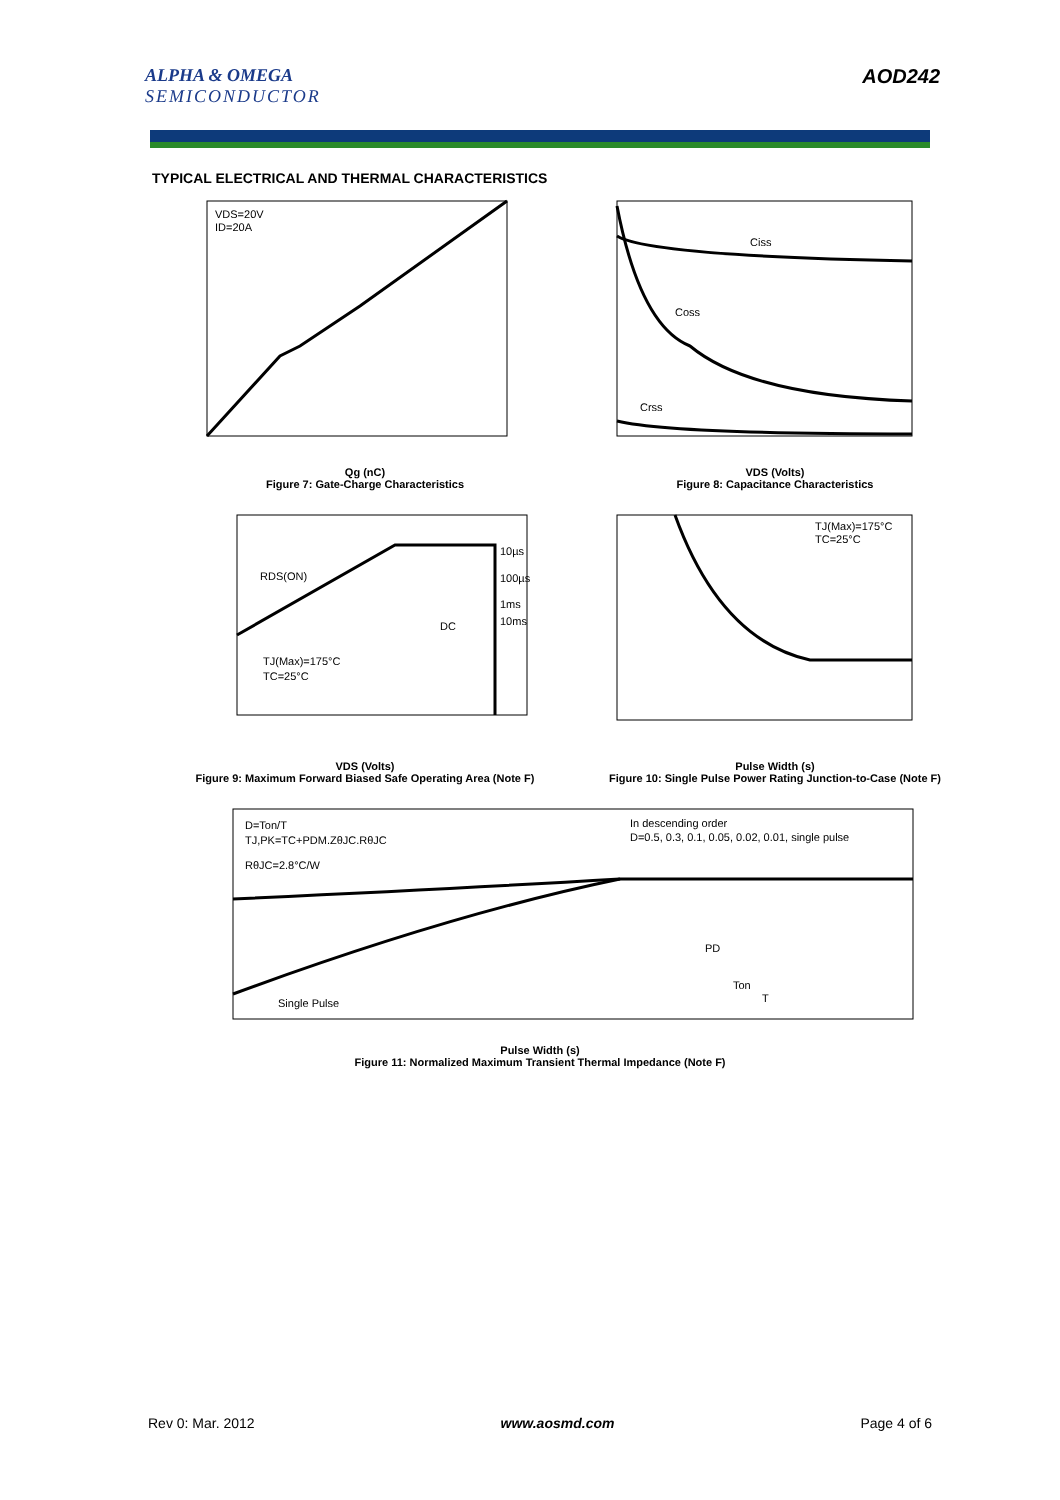ALPHA & OMEGA
SEMICONDUCTOR
AOD242
TYPICAL ELECTRICAL AND THERMAL CHARACTERISTICS
VDS=20V
ID=20A
Qg (nC)
Figure 7: Gate-Charge Characteristics
Ciss
Coss
Crss
VDS (Volts)
Figure 8: Capacitance Characteristics
RDS(ON)
10µs
100µs
1ms
10ms
DC
TJ(Max)=175°C
TC=25°C
VDS (Volts)
Figure 9: Maximum Forward Biased Safe Operating Area (Note F)
TJ(Max)=175°C
TC=25°C
Pulse Width (s)
Figure 10: Single Pulse Power Rating Junction-to-Case (Note F)
D=Ton/T
TJ,PK=TC+PDM.ZθJC.RθJC
RθJC=2.8°C/W
In descending order
D=0.5, 0.3, 0.1, 0.05, 0.02, 0.01, single pulse
Single Pulse
PD
Ton
T
Pulse Width (s)
Figure 11: Normalized Maximum Transient Thermal Impedance (Note F)
Rev 0: Mar. 2012 www.aosmd.com Page 4 of 6